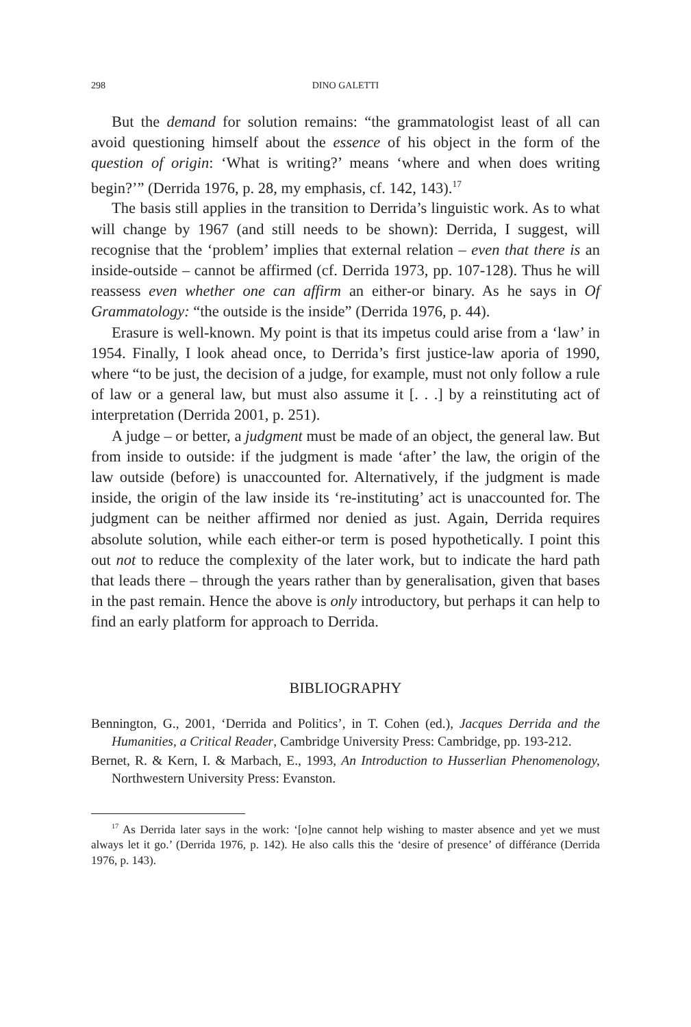298 DINO GALETTI
But the demand for solution remains: “the grammatologist least of all can avoid questioning himself about the essence of his object in the form of the question of origin: ‘What is writing?’ means ‘where and when does writing begin?’” (Derrida 1976, p. 28, my emphasis, cf. 142, 143).<sup>17</sup>
The basis still applies in the transition to Derrida’s linguistic work. As to what will change by 1967 (and still needs to be shown): Derrida, I suggest, will recognise that the ‘problem’ implies that external relation – even that there is an inside-outside – cannot be affirmed (cf. Derrida 1973, pp. 107-128). Thus he will reassess even whether one can affirm an either-or binary. As he says in Of Grammatology: “the outside is the inside” (Derrida 1976, p. 44).
Erasure is well-known. My point is that its impetus could arise from a ‘law’ in 1954. Finally, I look ahead once, to Derrida’s first justice-law aporia of 1990, where “to be just, the decision of a judge, for example, must not only follow a rule of law or a general law, but must also assume it [. . .] by a reinstituting act of interpretation (Derrida 2001, p. 251).
A judge – or better, a judgment must be made of an object, the general law. But from inside to outside: if the judgment is made ‘after’ the law, the origin of the law outside (before) is unaccounted for. Alternatively, if the judgment is made inside, the origin of the law inside its ‘re-instituting’ act is unaccounted for. The judgment can be neither affirmed nor denied as just. Again, Derrida requires absolute solution, while each either-or term is posed hypothetically. I point this out not to reduce the complexity of the later work, but to indicate the hard path that leads there – through the years rather than by generalisation, given that bases in the past remain. Hence the above is only introductory, but perhaps it can help to find an early platform for approach to Derrida.
BIBLIOGRAPHY
Bennington, G., 2001, ‘Derrida and Politics’, in T. Cohen (ed.), Jacques Derrida and the Humanities, a Critical Reader, Cambridge University Press: Cambridge, pp. 193-212.
Bernet, R. & Kern, I. & Marbach, E., 1993, An Introduction to Husserlian Phenomenology, Northwestern University Press: Evanston.
<sup>17</sup> As Derrida later says in the work: ‘[o]ne cannot help wishing to master absence and yet we must always let it go.’ (Derrida 1976, p. 142). He also calls this the ‘desire of presence’ of différance (Derrida 1976, p. 143).